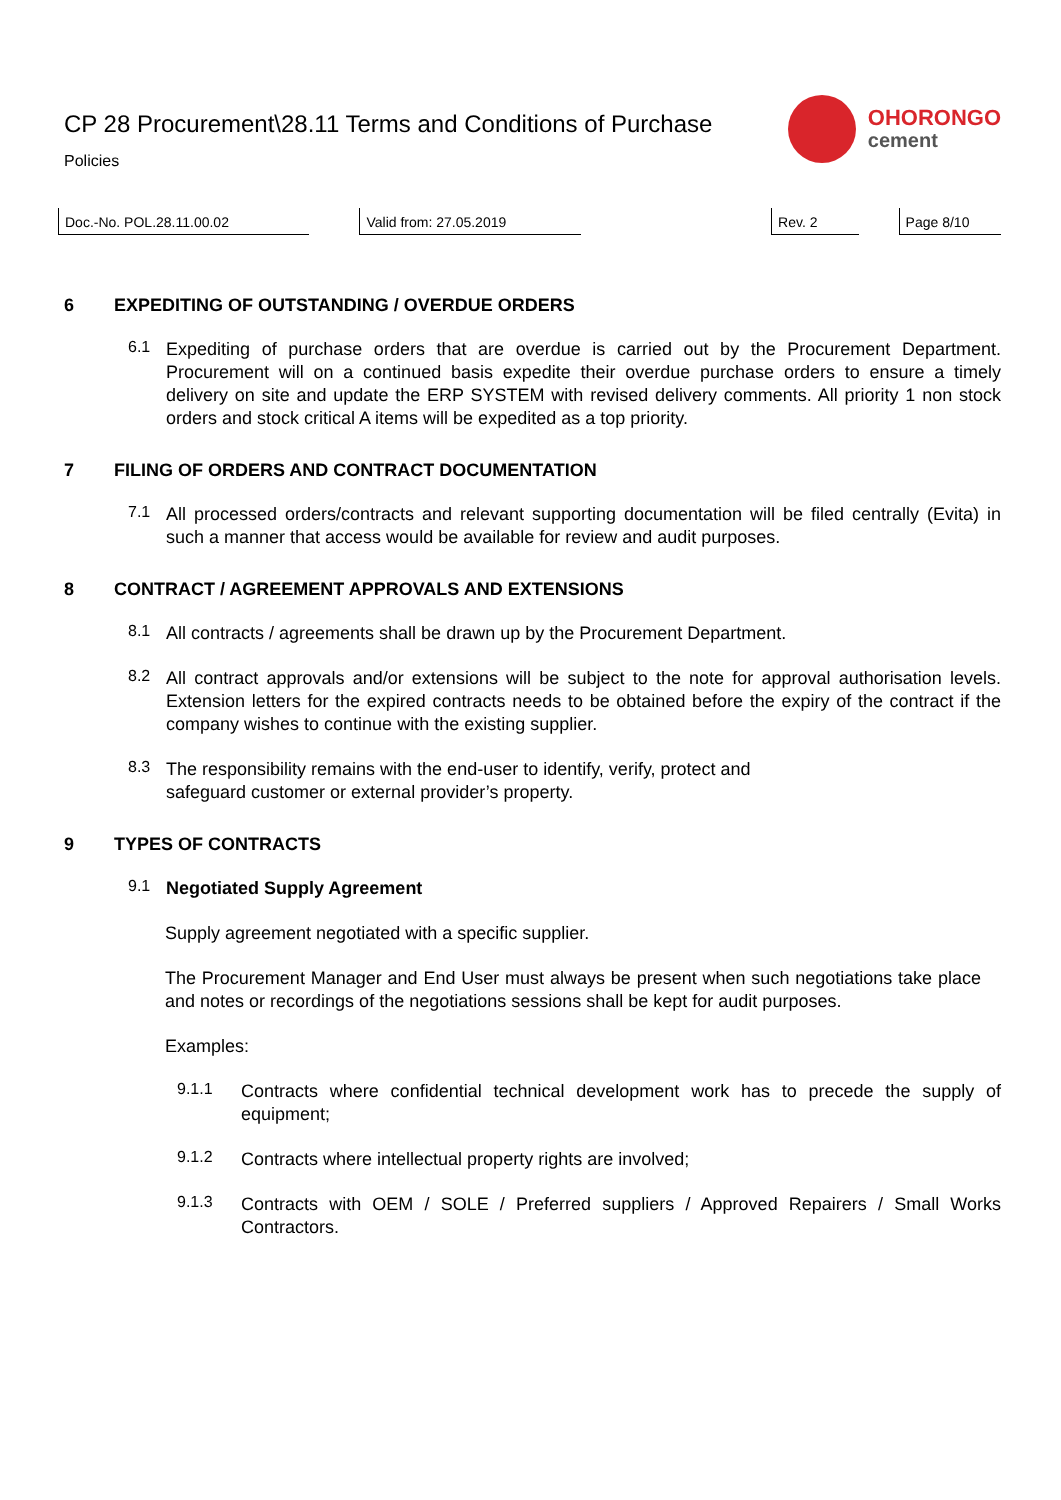CP 28 Procurement\28.11 Terms and Conditions of Purchase
Policies
OHORONGO
cement
Doc.-No. POL.28.11.00.02 Valid from: 27.05.2019 Rev. 2 Page 8/10
6 EXPEDITING OF OUTSTANDING / OVERDUE ORDERS
6.1
Expediting of purchase orders that are overdue is carried out by the Procurement Department. Procurement will on a continued basis expedite their overdue purchase orders to ensure a timely delivery on site and update the ERP SYSTEM with revised delivery comments. All priority 1 non stock orders and stock critical A items will be expedited as a top priority.
7 FILING OF ORDERS AND CONTRACT DOCUMENTATION
7.1
All processed orders/contracts and relevant supporting documentation will be filed centrally (Evita) in such a manner that access would be available for review and audit purposes.
8 CONTRACT / AGREEMENT APPROVALS AND EXTENSIONS
8.1
All contracts / agreements shall be drawn up by the Procurement Department.
8.2
All contract approvals and/or extensions will be subject to the note for approval authorisation levels. Extension letters for the expired contracts needs to be obtained before the expiry of the contract if the company wishes to continue with the existing supplier.
8.3
The responsibility remains with the end-user to identify, verify, protect and
safeguard customer or external provider’s property.
9 TYPES OF CONTRACTS
9.1
Negotiated Supply Agreement
Supply agreement negotiated with a specific supplier.
The Procurement Manager and End User must always be present when such negotiations take place and notes or recordings of the negotiations sessions shall be kept for audit purposes.
Examples:
9.1.1
Contracts where confidential technical development work has to precede the supply of equipment;
9.1.2
Contracts where intellectual property rights are involved;
9.1.3
Contracts with OEM / SOLE / Preferred suppliers / Approved Repairers / Small Works Contractors.